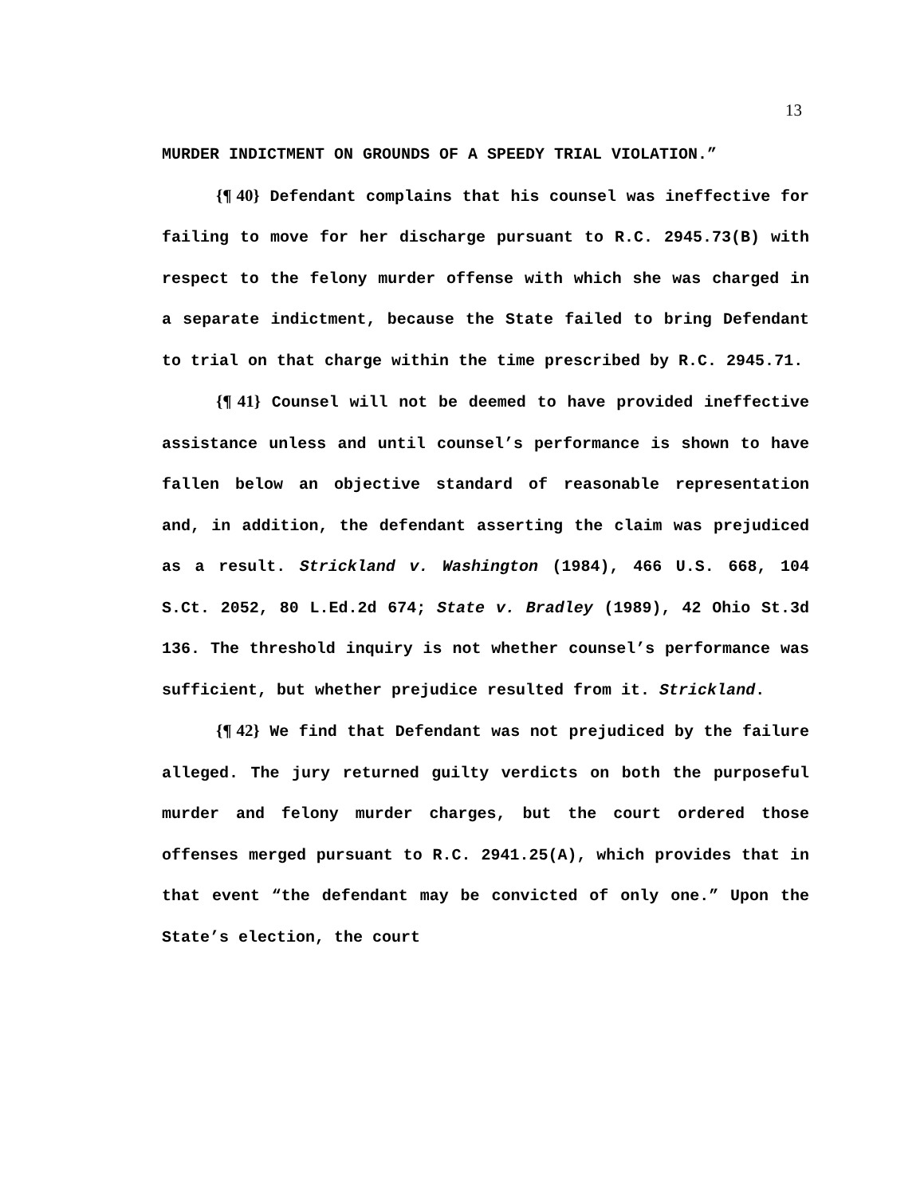13
MURDER INDICTMENT ON GROUNDS OF A SPEEDY TRIAL VIOLATION.”
{¶ 40} Defendant complains that his counsel was ineffective for failing to move for her discharge pursuant to R.C. 2945.73(B) with respect to the felony murder offense with which she was charged in a separate indictment, because the State failed to bring Defendant to trial on that charge within the time prescribed by R.C. 2945.71.
{¶ 41} Counsel will not be deemed to have provided ineffective assistance unless and until counsel’s performance is shown to have fallen below an objective standard of reasonable representation and, in addition, the defendant asserting the claim was prejudiced as a result. Strickland v. Washington (1984), 466 U.S. 668, 104 S.Ct. 2052, 80 L.Ed.2d 674; State v. Bradley (1989), 42 Ohio St.3d 136. The threshold inquiry is not whether counsel’s performance was sufficient, but whether prejudice resulted from it. Strickland.
{¶ 42} We find that Defendant was not prejudiced by the failure alleged. The jury returned guilty verdicts on both the purposeful murder and felony murder charges, but the court ordered those offenses merged pursuant to R.C. 2941.25(A), which provides that in that event “the defendant may be convicted of only one.” Upon the State’s election, the court